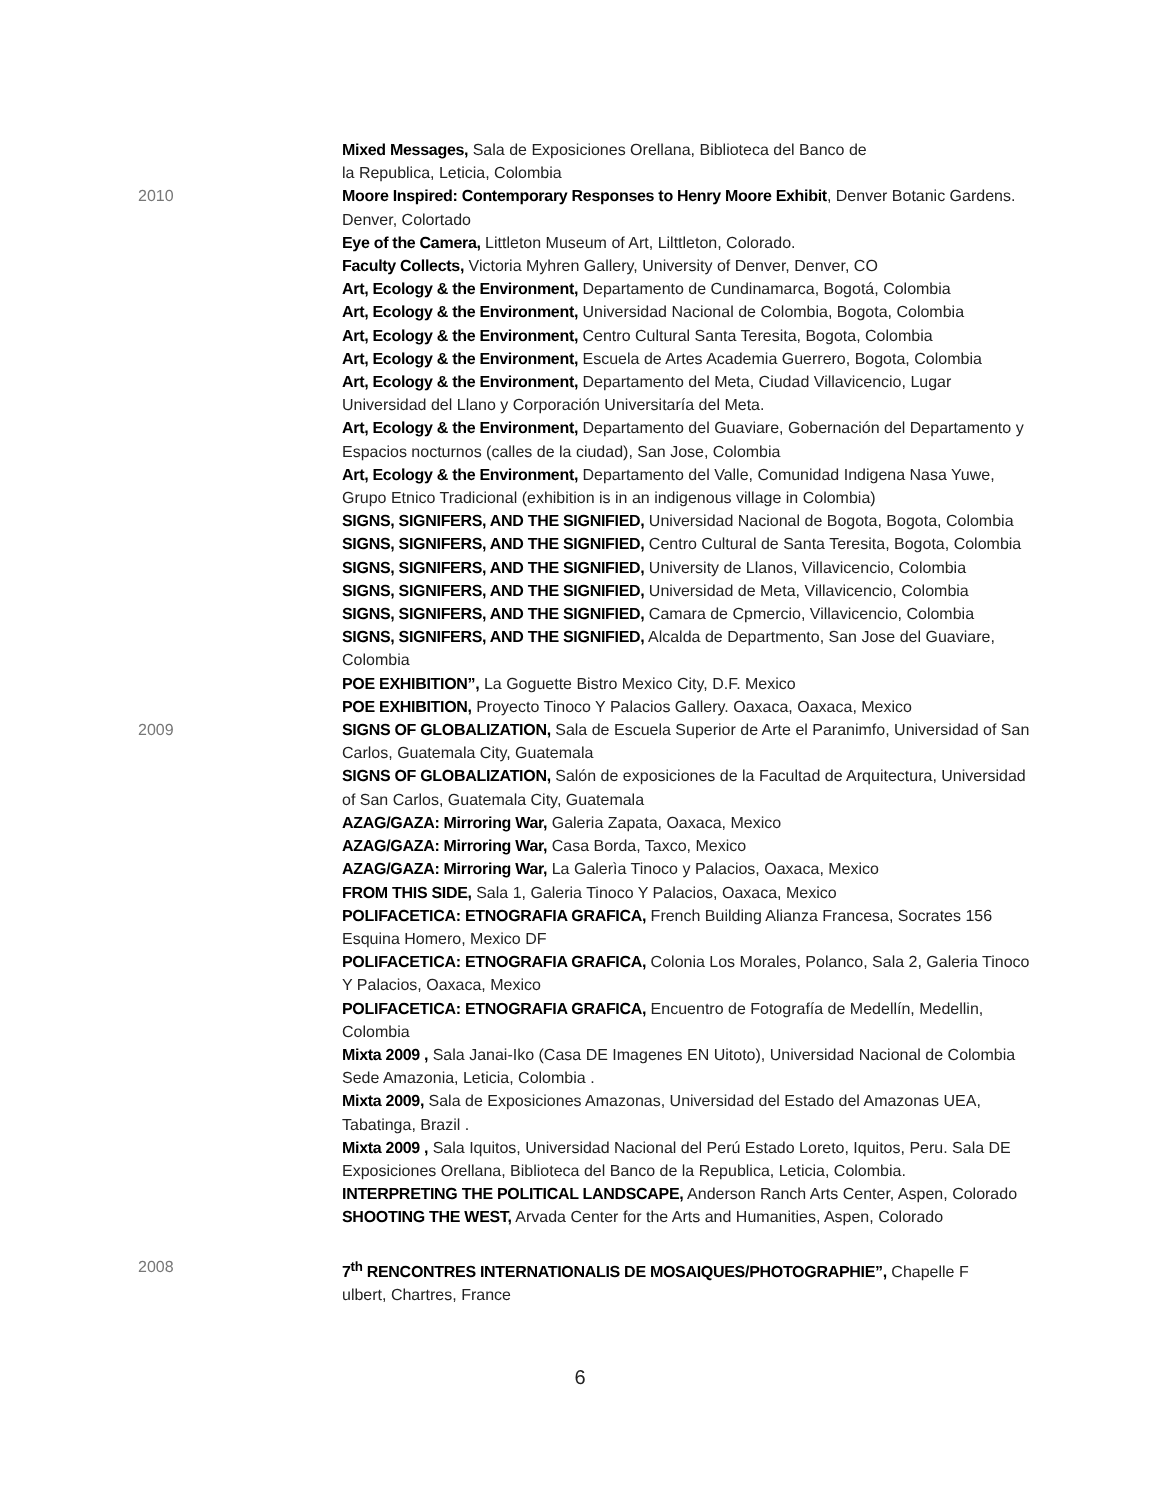Mixed Messages, Sala de Exposiciones Orellana, Biblioteca del Banco de
la Republica, Leticia, Colombia
2010 Moore Inspired: Contemporary Responses to Henry Moore Exhibit, Denver Botanic Gardens. Denver, Colortado
Eye of the Camera, Littleton Museum of Art, Lilttleton, Colorado.
Faculty Collects, Victoria Myhren Gallery, University of Denver, Denver, CO
Art, Ecology & the Environment, Departamento de Cundinamarca, Bogotá, Colombia
Art, Ecology & the Environment, Universidad Nacional de Colombia, Bogota, Colombia
Art, Ecology & the Environment, Centro Cultural Santa Teresita, Bogota, Colombia
Art, Ecology & the Environment, Escuela de Artes Academia Guerrero, Bogota, Colombia
Art, Ecology & the Environment, Departamento del Meta, Ciudad Villavicencio, Lugar Universidad del Llano y Corporación Universitaría del Meta.
Art, Ecology & the Environment, Departamento del Guaviare, Gobernación del Departamento y Espacios nocturnos (calles de la ciudad), San Jose, Colombia
Art, Ecology & the Environment, Departamento del Valle, Comunidad Indigena Nasa Yuwe, Grupo Etnico Tradicional (exhibition is in an indigenous village in Colombia)
SIGNS, SIGNIFERS, AND THE SIGNIFIED, Universidad Nacional de Bogota, Bogota, Colombia
SIGNS, SIGNIFERS, AND THE SIGNIFIED, Centro Cultural de Santa Teresita, Bogota, Colombia
SIGNS, SIGNIFERS, AND THE SIGNIFIED, University de Llanos, Villavicencio, Colombia
SIGNS, SIGNIFERS, AND THE SIGNIFIED, Universidad de Meta, Villavicencio, Colombia
SIGNS, SIGNIFERS, AND THE SIGNIFIED, Camara de Cpmercio, Villavicencio, Colombia
SIGNS, SIGNIFERS, AND THE SIGNIFIED, Alcalda de Departmento, San Jose del Guaviare, Colombia
POE EXHIBITION”, La Goguette Bistro Mexico City, D.F. Mexico
POE EXHIBITION, Proyecto Tinoco Y Palacios Gallery. Oaxaca, Oaxaca, Mexico
2009 SIGNS OF GLOBALIZATION, Sala de Escuela Superior de Arte el Paranimfo, Universidad of San Carlos, Guatemala City, Guatemala
SIGNS OF GLOBALIZATION, Salón de exposiciones de la Facultad de Arquitectura, Universidad of San Carlos, Guatemala City, Guatemala
AZAG/GAZA: Mirroring War, Galeria Zapata, Oaxaca, Mexico
AZAG/GAZA: Mirroring War, Casa Borda, Taxco, Mexico
AZAG/GAZA: Mirroring War, La Galerìa Tinoco y Palacios, Oaxaca, Mexico
FROM THIS SIDE, Sala 1, Galeria Tinoco Y Palacios, Oaxaca, Mexico
POLIFACETICA: ETNOGRAFIA GRAFICA, French Building Alianza Francesa, Socrates 156 Esquina Homero, Mexico DF
POLIFACETICA: ETNOGRAFIA GRAFICA, Colonia Los Morales, Polanco, Sala 2, Galeria Tinoco Y Palacios, Oaxaca, Mexico
POLIFACETICA: ETNOGRAFIA GRAFICA, Encuentro de Fotografía de Medellín, Medellin, Colombia
Mixta 2009 , Sala Janai-Iko (Casa DE Imagenes EN Uitoto), Universidad Nacional de Colombia Sede Amazonia, Leticia, Colombia .
Mixta 2009, Sala de Exposiciones Amazonas, Universidad del Estado del Amazonas UEA, Tabatinga, Brazil .
Mixta 2009 , Sala Iquitos, Universidad Nacional del Perú Estado Loreto, Iquitos, Peru. Sala DE Exposiciones Orellana, Biblioteca del Banco de la Republica, Leticia, Colombia.
INTERPRETING THE POLITICAL LANDSCAPE, Anderson Ranch Arts Center, Aspen, Colorado
SHOOTING THE WEST, Arvada Center for the Arts and Humanities, Aspen, Colorado
2008 7<sup>th</sup> RENCONTRES INTERNATIONALIS DE MOSAIQUES/PHOTOGRAPHIE”, Chapelle F
ulbert, Chartres, France
6